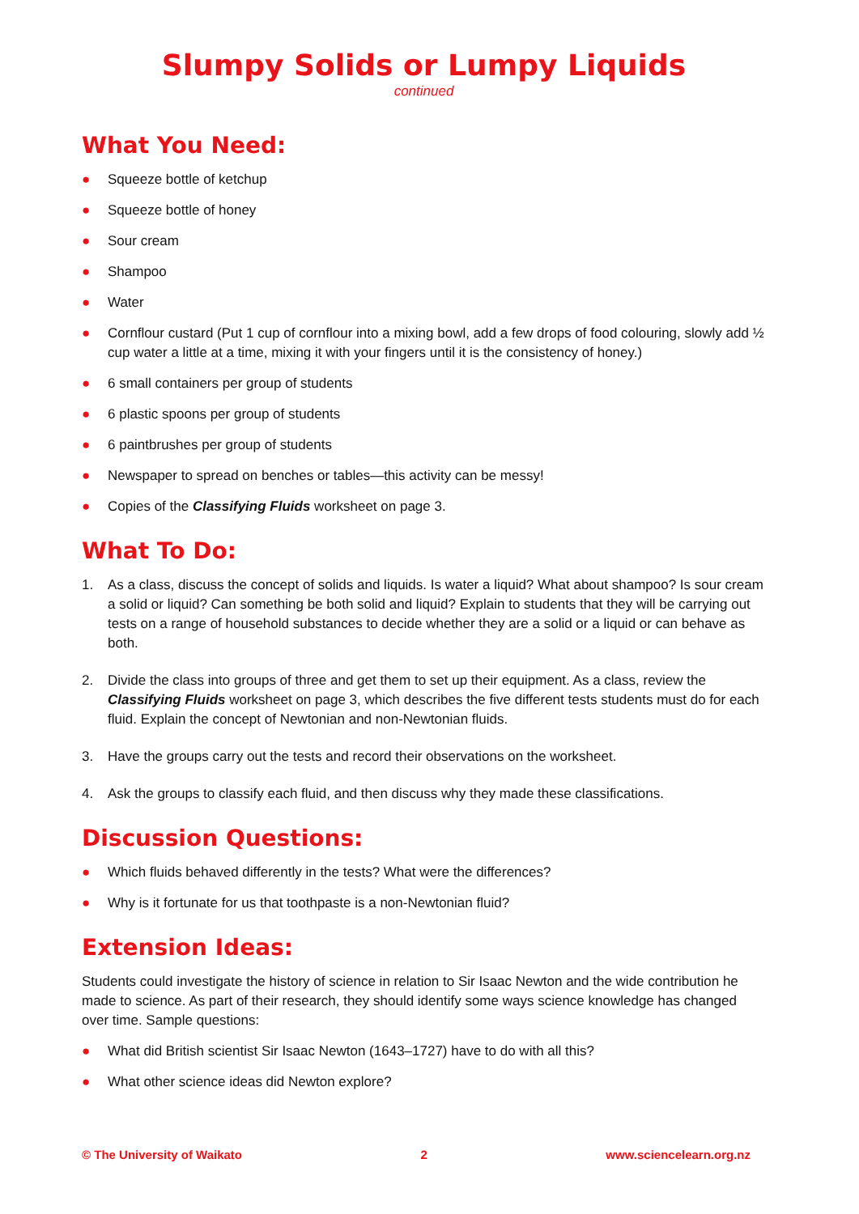Slumpy Solids or Lumpy Liquids
continued
What You Need:
● Squeeze bottle of ketchup
● Squeeze bottle of honey
● Sour cream
● Shampoo
● Water
● Cornflour custard (Put 1 cup of cornflour into a mixing bowl, add a few drops of food colouring, slowly add ½ cup water a little at a time, mixing it with your fingers until it is the consistency of honey.)
● 6 small containers per group of students
● 6 plastic spoons per group of students
● 6 paintbrushes per group of students
● Newspaper to spread on benches or tables—this activity can be messy!
● Copies of the Classifying Fluids worksheet on page 3.
What To Do:
1. As a class, discuss the concept of solids and liquids. Is water a liquid? What about shampoo? Is sour cream a solid or liquid? Can something be both solid and liquid? Explain to students that they will be carrying out tests on a range of household substances to decide whether they are a solid or a liquid or can behave as both.
2. Divide the class into groups of three and get them to set up their equipment. As a class, review the Classifying Fluids worksheet on page 3, which describes the five different tests students must do for each fluid. Explain the concept of Newtonian and non-Newtonian fluids.
3. Have the groups carry out the tests and record their observations on the worksheet.
4. Ask the groups to classify each fluid, and then discuss why they made these classifications.
Discussion Questions:
● Which fluids behaved differently in the tests? What were the differences?
● Why is it fortunate for us that toothpaste is a non-Newtonian fluid?
Extension Ideas:
Students could investigate the history of science in relation to Sir Isaac Newton and the wide contribution he made to science. As part of their research, they should identify some ways science knowledge has changed over time. Sample questions:
● What did British scientist Sir Isaac Newton (1643–1727) have to do with all this?
● What other science ideas did Newton explore?
© The University of Waikato 2 www.sciencelearn.org.nz